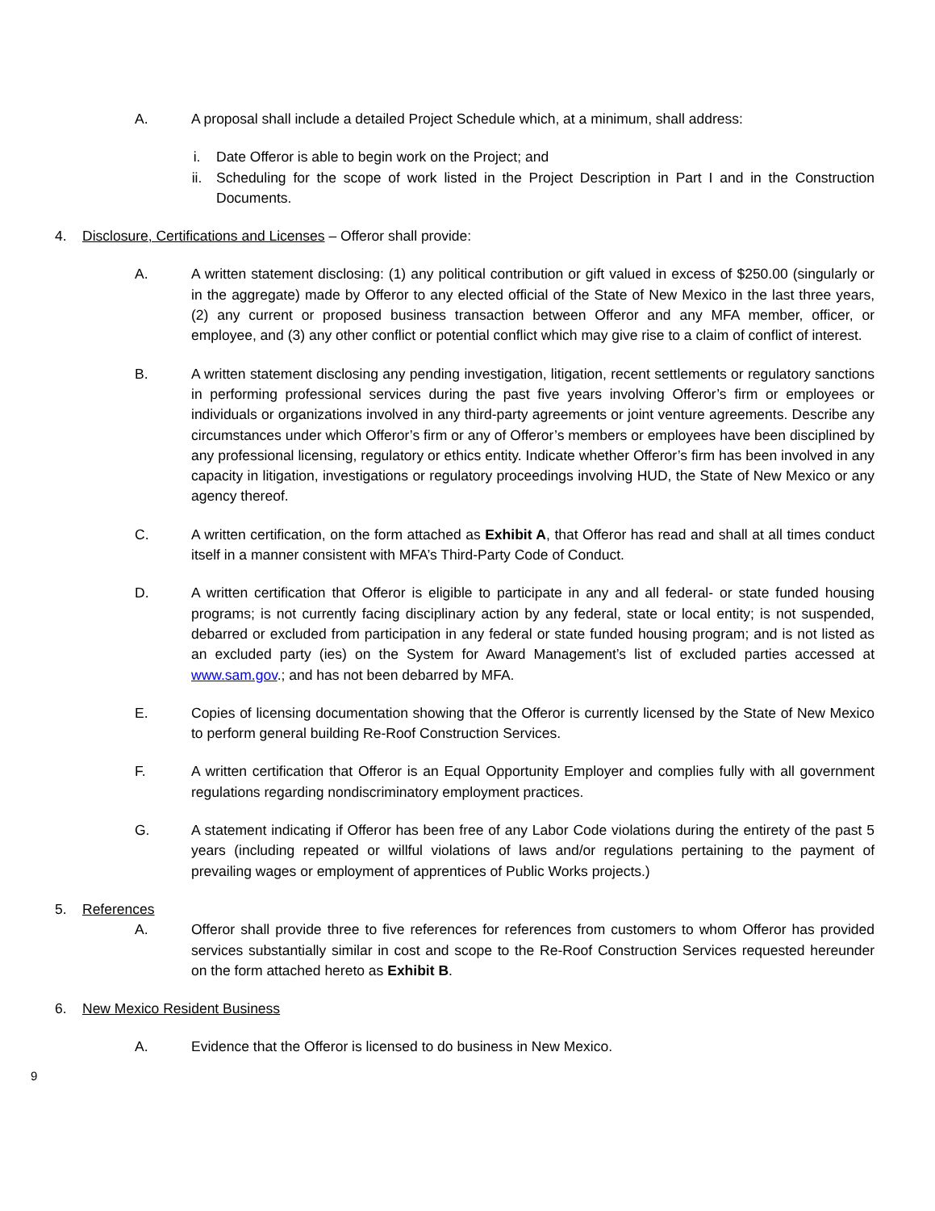A. A proposal shall include a detailed Project Schedule which, at a minimum, shall address:
i. Date Offeror is able to begin work on the Project; and
ii. Scheduling for the scope of work listed in the Project Description in Part I and in the Construction Documents.
4. Disclosure, Certifications and Licenses – Offeror shall provide:
A. A written statement disclosing: (1) any political contribution or gift valued in excess of $250.00 (singularly or in the aggregate) made by Offeror to any elected official of the State of New Mexico in the last three years, (2) any current or proposed business transaction between Offeror and any MFA member, officer, or employee, and (3) any other conflict or potential conflict which may give rise to a claim of conflict of interest.
B. A written statement disclosing any pending investigation, litigation, recent settlements or regulatory sanctions in performing professional services during the past five years involving Offeror’s firm or employees or individuals or organizations involved in any third-party agreements or joint venture agreements. Describe any circumstances under which Offeror’s firm or any of Offeror’s members or employees have been disciplined by any professional licensing, regulatory or ethics entity. Indicate whether Offeror’s firm has been involved in any capacity in litigation, investigations or regulatory proceedings involving HUD, the State of New Mexico or any agency thereof.
C. A written certification, on the form attached as Exhibit A, that Offeror has read and shall at all times conduct itself in a manner consistent with MFA’s Third-Party Code of Conduct.
D. A written certification that Offeror is eligible to participate in any and all federal- or state funded housing programs; is not currently facing disciplinary action by any federal, state or local entity; is not suspended, debarred or excluded from participation in any federal or state funded housing program; and is not listed as an excluded party (ies) on the System for Award Management’s list of excluded parties accessed at www.sam.gov.; and has not been debarred by MFA.
E. Copies of licensing documentation showing that the Offeror is currently licensed by the State of New Mexico to perform general building Re-Roof Construction Services.
F. A written certification that Offeror is an Equal Opportunity Employer and complies fully with all government regulations regarding nondiscriminatory employment practices.
G. A statement indicating if Offeror has been free of any Labor Code violations during the entirety of the past 5 years (including repeated or willful violations of laws and/or regulations pertaining to the payment of prevailing wages or employment of apprentices of Public Works projects.)
5. References
A. Offeror shall provide three to five references for references from customers to whom Offeror has provided services substantially similar in cost and scope to the Re-Roof Construction Services requested hereunder on the form attached hereto as Exhibit B.
6. New Mexico Resident Business
A. Evidence that the Offeror is licensed to do business in New Mexico.
9